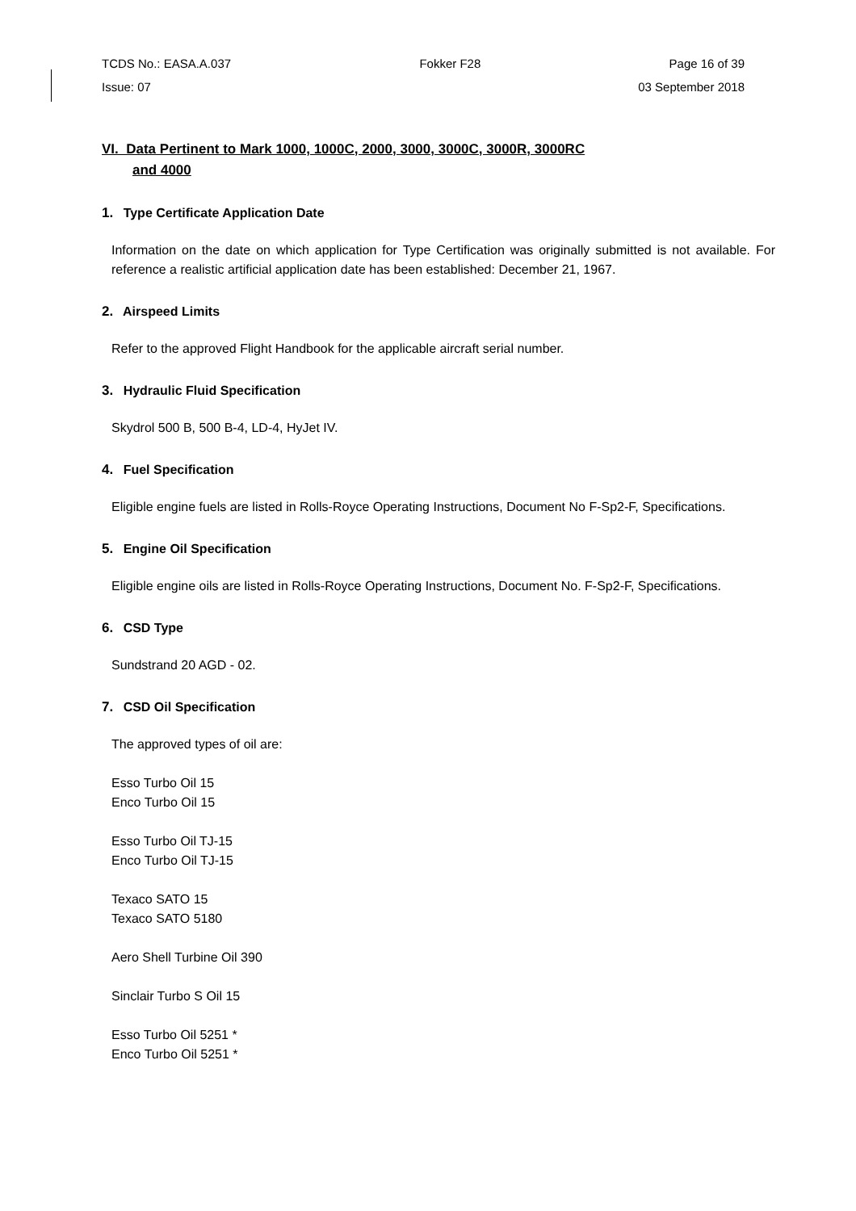TCDS No.: EASA.A.037 Fokker F28 Page 16 of 39
Issue: 07 03 September 2018
VI. Data Pertinent to Mark 1000, 1000C, 2000, 3000, 3000C, 3000R, 3000RC
and 4000
1. Type Certificate Application Date
Information on the date on which application for Type Certification was originally submitted is not available. For reference a realistic artificial application date has been established: December 21, 1967.
2. Airspeed Limits
Refer to the approved Flight Handbook for the applicable aircraft serial number.
3. Hydraulic Fluid Specification
Skydrol 500 B, 500 B-4, LD-4, HyJet IV.
4. Fuel Specification
Eligible engine fuels are listed in Rolls-Royce Operating Instructions, Document No F-Sp2-F, Specifications.
5. Engine Oil Specification
Eligible engine oils are listed in Rolls-Royce Operating Instructions, Document No. F-Sp2-F, Specifications.
6. CSD Type
Sundstrand 20 AGD - 02.
7. CSD Oil Specification
The approved types of oil are:
Esso Turbo Oil 15
Enco Turbo Oil 15
Esso Turbo Oil TJ-15
Enco Turbo Oil TJ-15
Texaco SATO 15
Texaco SATO 5180
Aero Shell Turbine Oil 390
Sinclair Turbo S Oil 15
Esso Turbo Oil 5251 *
Enco Turbo Oil 5251 *